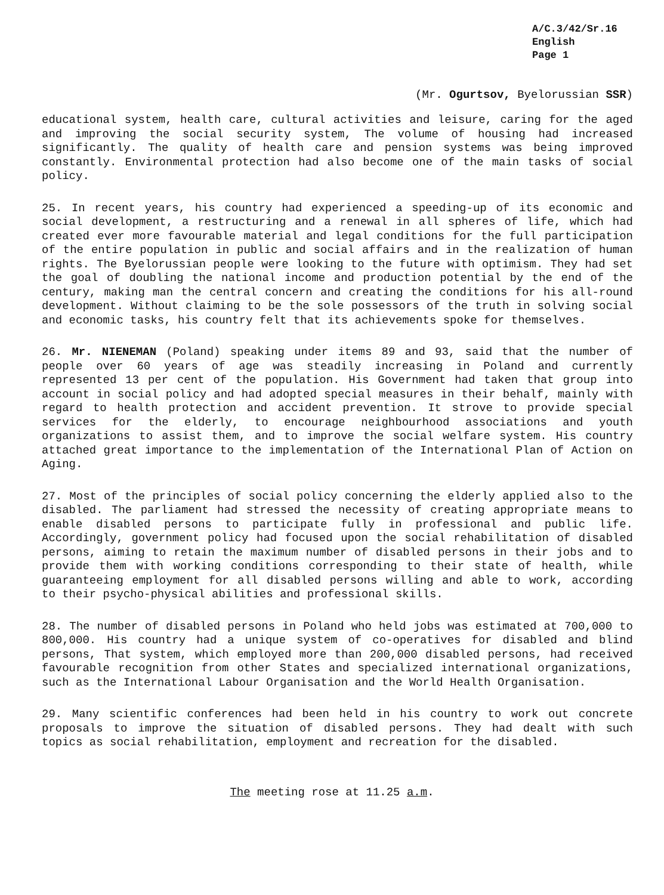A/C.3/42/Sr.16
English
Page 1
(Mr. Ogurtsov, Byelorussian SSR)
educational system, health care, cultural activities and leisure, caring for the aged and improving the social security system, The volume of housing had increased significantly. The quality of health care and pension systems was being improved constantly. Environmental protection had also become one of the main tasks of social policy.
25. In recent years, his country had experienced a speeding-up of its economic and social development, a restructuring and a renewal in all spheres of life, which had created ever more favourable material and legal conditions for the full participation of the entire population in public and social affairs and in the realization of human rights. The Byelorussian people were looking to the future with optimism. They had set the goal of doubling the national income and production potential by the end of the century, making man the central concern and creating the conditions for his all-round development. Without claiming to be the sole possessors of the truth in solving social and economic tasks, his country felt that its achievements spoke for themselves.
26. Mr. NIENEMAN (Poland) speaking under items 89 and 93, said that the number of people over 60 years of age was steadily increasing in Poland and currently represented 13 per cent of the population. His Government had taken that group into account in social policy and had adopted special measures in their behalf, mainly with regard to health protection and accident prevention. It strove to provide special services for the elderly, to encourage neighbourhood associations and youth organizations to assist them, and to improve the social welfare system. His country attached great importance to the implementation of the International Plan of Action on Aging.
27. Most of the principles of social policy concerning the elderly applied also to the disabled. The parliament had stressed the necessity of creating appropriate means to enable disabled persons to participate fully in professional and public life. Accordingly, government policy had focused upon the social rehabilitation of disabled persons, aiming to retain the maximum number of disabled persons in their jobs and to provide them with working conditions corresponding to their state of health, while guaranteeing employment for all disabled persons willing and able to work, according to their psycho-physical abilities and professional skills.
28. The number of disabled persons in Poland who held jobs was estimated at 700,000 to 800,000. His country had a unique system of co-operatives for disabled and blind persons, That system, which employed more than 200,000 disabled persons, had received favourable recognition from other States and specialized international organizations, such as the International Labour Organisation and the World Health Organisation.
29. Many scientific conferences had been held in his country to work out concrete proposals to improve the situation of disabled persons. They had dealt with such topics as social rehabilitation, employment and recreation for the disabled.
The meeting rose at 11.25 a.m.